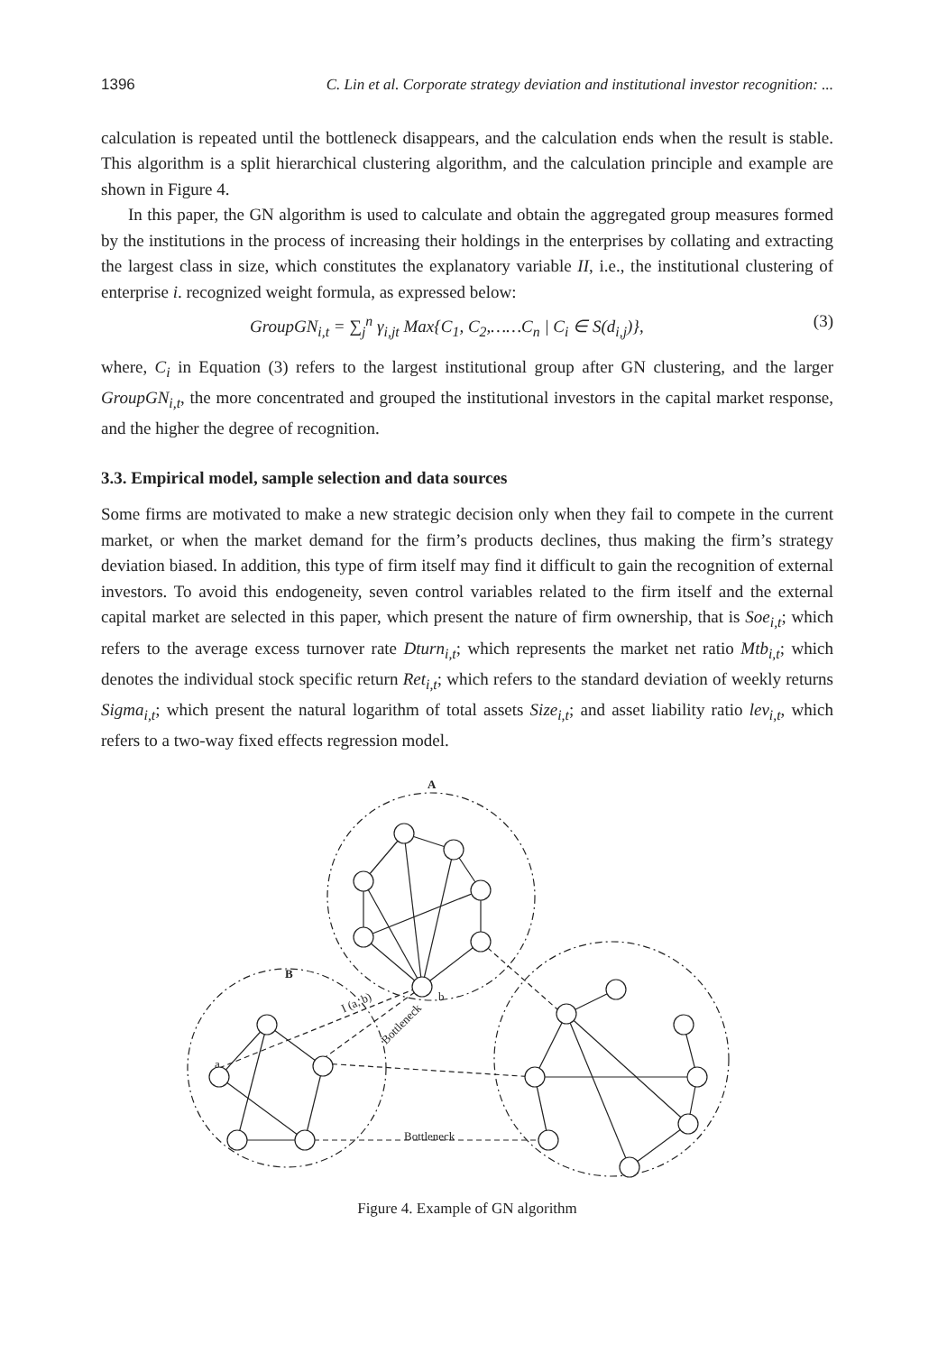1396 C. Lin et al. Corporate strategy deviation and institutional investor recognition: ...
calculation is repeated until the bottleneck disappears, and the calculation ends when the result is stable. This algorithm is a split hierarchical clustering algorithm, and the calculation principle and example are shown in Figure 4.
In this paper, the GN algorithm is used to calculate and obtain the aggregated group measures formed by the institutions in the process of increasing their holdings in the enterprises by collating and extracting the largest class in size, which constitutes the explanatory variable II, i.e., the institutional clustering of enterprise i. recognized weight formula, as expressed below:
GroupGN<sub>i,t</sub> = ∑<sub>j</sub><sup>n</sup> γ<sub>i,jt</sub> Max{C<sub>1</sub>, C<sub>2</sub>,……C<sub>n</sub> | C<sub>i</sub> ∈ S(d<sub>i,j</sub>)}, (3)
where, C<sub>i</sub> in Equation (3) refers to the largest institutional group after GN clustering, and the larger GroupGN<sub>i,t</sub>, the more concentrated and grouped the institutional investors in the capital market response, and the higher the degree of recognition.
3.3. Empirical model, sample selection and data sources
Some firms are motivated to make a new strategic decision only when they fail to compete in the current market, or when the market demand for the firm’s products declines, thus making the firm’s strategy deviation biased. In addition, this type of firm itself may find it difficult to gain the recognition of external investors. To avoid this endogeneity, seven control variables related to the firm itself and the external capital market are selected in this paper, which present the nature of firm ownership, that is Soe<sub>i,t</sub>; which refers to the average excess turnover rate Dturn<sub>i,t</sub>; which represents the market net ratio Mtb<sub>i,t</sub>; which denotes the individual stock specific return Ret<sub>i,t</sub>; which refers to the standard deviation of weekly returns Sigma<sub>i,t</sub>; which present the natural logarithm of total assets Size<sub>i,t</sub>; and asset liability ratio lev<sub>i,t</sub>, which refers to a two-way fixed effects regression model.
A
B
a
b
Bottleneck
Bottleneck
I (a, b)
Figure 4. Example of GN algorithm